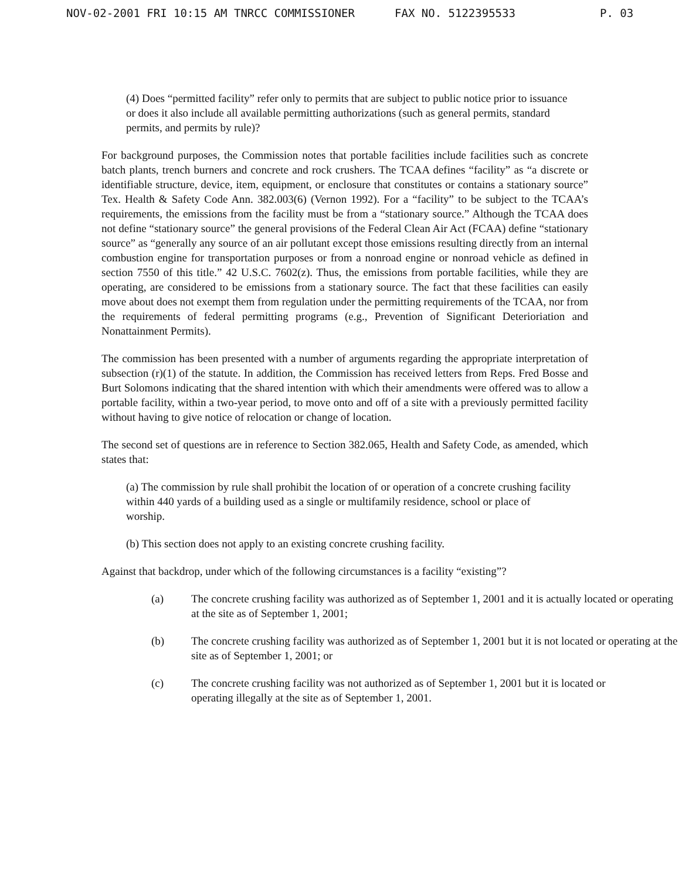NOV-02-2001 FRI 10:15 AM TNRCC COMMISSIONER FAX NO. 5122395533 P. 03
(4) Does “permitted facility” refer only to permits that are subject to public notice prior to issuance or does it also include all available permitting authorizations (such as general permits, standard permits, and permits by rule)?
For background purposes, the Commission notes that portable facilities include facilities such as concrete batch plants, trench burners and concrete and rock crushers. The TCAA defines “facility” as “a discrete or identifiable structure, device, item, equipment, or enclosure that constitutes or contains a stationary source” Tex. Health & Safety Code Ann. 382.003(6) (Vernon 1992). For a “facility” to be subject to the TCAA’s requirements, the emissions from the facility must be from a “stationary source.” Although the TCAA does not define “stationary source” the general provisions of the Federal Clean Air Act (FCAA) define “stationary source” as “generally any source of an air pollutant except those emissions resulting directly from an internal combustion engine for transportation purposes or from a nonroad engine or nonroad vehicle as defined in section 7550 of this title.” 42 U.S.C. 7602(z). Thus, the emissions from portable facilities, while they are operating, are considered to be emissions from a stationary source. The fact that these facilities can easily move about does not exempt them from regulation under the permitting requirements of the TCAA, nor from the requirements of federal permitting programs (e.g., Prevention of Significant Deterioriation and Nonattainment Permits).
The commission has been presented with a number of arguments regarding the appropriate interpretation of subsection (r)(1) of the statute. In addition, the Commission has received letters from Reps. Fred Bosse and Burt Solomons indicating that the shared intention with which their amendments were offered was to allow a portable facility, within a two-year period, to move onto and off of a site with a previously permitted facility without having to give notice of relocation or change of location.
The second set of questions are in reference to Section 382.065, Health and Safety Code, as amended, which states that:
(a) The commission by rule shall prohibit the location of or operation of a concrete crushing facility within 440 yards of a building used as a single or multifamily residence, school or place of worship.
(b) This section does not apply to an existing concrete crushing facility.
Against that backdrop, under which of the following circumstances is a facility “existing”?
(a) The concrete crushing facility was authorized as of September 1, 2001 and it is actually located or operating at the site as of September 1, 2001;
(b) The concrete crushing facility was authorized as of September 1, 2001 but it is not located or operating at the site as of September 1, 2001; or
(c) The concrete crushing facility was not authorized as of September 1, 2001 but it is located or operating illegally at the site as of September 1, 2001.